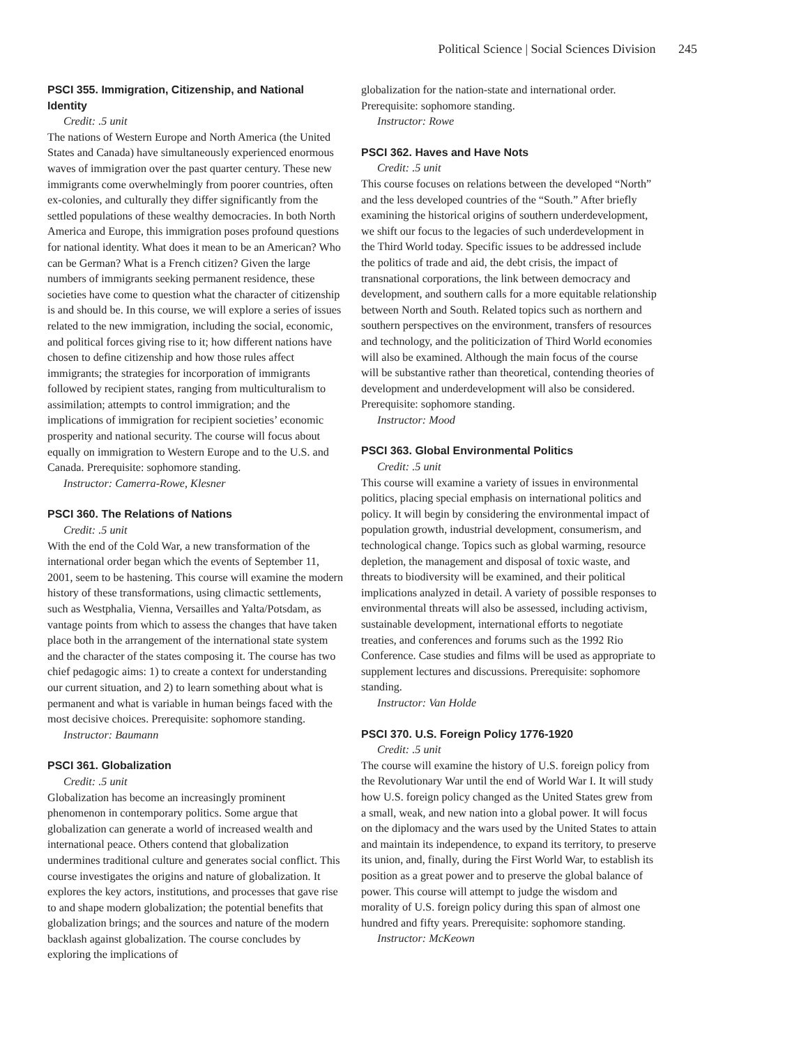Political Science | Social Sciences Division 245
PSCI 355. Immigration, Citizenship, and National Identity
Credit: .5 unit
The nations of Western Europe and North America (the United States and Canada) have simultaneously experienced enormous waves of immigration over the past quarter century. These new immigrants come overwhelmingly from poorer countries, often ex-colonies, and culturally they differ significantly from the settled populations of these wealthy democracies. In both North America and Europe, this immigration poses profound questions for national identity. What does it mean to be an American? Who can be German? What is a French citizen? Given the large numbers of immigrants seeking permanent residence, these societies have come to question what the character of citizenship is and should be. In this course, we will explore a series of issues related to the new immigration, including the social, economic, and political forces giving rise to it; how different nations have chosen to define citizenship and how those rules affect immigrants; the strategies for incorporation of immigrants followed by recipient states, ranging from multiculturalism to assimilation; attempts to control immigration; and the implications of immigration for recipient societies’ economic prosperity and national security. The course will focus about equally on immigration to Western Europe and to the U.S. and Canada. Prerequisite: sophomore standing.
Instructor: Camerra-Rowe, Klesner
PSCI 360. The Relations of Nations
Credit: .5 unit
With the end of the Cold War, a new transformation of the international order began which the events of September 11, 2001, seem to be hastening. This course will examine the modern history of these transformations, using climactic settlements, such as Westphalia, Vienna, Versailles and Yalta/Potsdam, as vantage points from which to assess the changes that have taken place both in the arrangement of the international state system and the character of the states composing it. The course has two chief pedagogic aims: 1) to create a context for understanding our current situation, and 2) to learn something about what is permanent and what is variable in human beings faced with the most decisive choices. Prerequisite: sophomore standing.
Instructor: Baumann
PSCI 361. Globalization
Credit: .5 unit
Globalization has become an increasingly prominent phenomenon in contemporary politics. Some argue that globalization can generate a world of increased wealth and international peace. Others contend that globalization undermines traditional culture and generates social conflict. This course investigates the origins and nature of globalization. It explores the key actors, institutions, and processes that gave rise to and shape modern globalization; the potential benefits that globalization brings; and the sources and nature of the modern backlash against globalization. The course concludes by exploring the implications of
globalization for the nation-state and international order. Prerequisite: sophomore standing.
Instructor: Rowe
PSCI 362. Haves and Have Nots
Credit: .5 unit
This course focuses on relations between the developed “North” and the less developed countries of the “South.” After briefly examining the historical origins of southern underdevelopment, we shift our focus to the legacies of such underdevelopment in the Third World today. Specific issues to be addressed include the politics of trade and aid, the debt crisis, the impact of transnational corporations, the link between democracy and development, and southern calls for a more equitable relationship between North and South. Related topics such as northern and southern perspectives on the environment, transfers of resources and technology, and the politicization of Third World economies will also be examined. Although the main focus of the course will be substantive rather than theoretical, contending theories of development and underdevelopment will also be considered. Prerequisite: sophomore standing.
Instructor: Mood
PSCI 363. Global Environmental Politics
Credit: .5 unit
This course will examine a variety of issues in environmental politics, placing special emphasis on international politics and policy. It will begin by considering the environmental impact of population growth, industrial development, consumerism, and technological change. Topics such as global warming, resource depletion, the management and disposal of toxic waste, and threats to biodiversity will be examined, and their political implications analyzed in detail. A variety of possible responses to environmental threats will also be assessed, including activism, sustainable development, international efforts to negotiate treaties, and conferences and forums such as the 1992 Rio Conference. Case studies and films will be used as appropriate to supplement lectures and discussions. Prerequisite: sophomore standing.
Instructor: Van Holde
PSCI 370. U.S. Foreign Policy 1776-1920
Credit: .5 unit
The course will examine the history of U.S. foreign policy from the Revolutionary War until the end of World War I. It will study how U.S. foreign policy changed as the United States grew from a small, weak, and new nation into a global power. It will focus on the diplomacy and the wars used by the United States to attain and maintain its independence, to expand its territory, to preserve its union, and, finally, during the First World War, to establish its position as a great power and to preserve the global balance of power. This course will attempt to judge the wisdom and morality of U.S. foreign policy during this span of almost one hundred and fifty years. Prerequisite: sophomore standing.
Instructor: McKeown